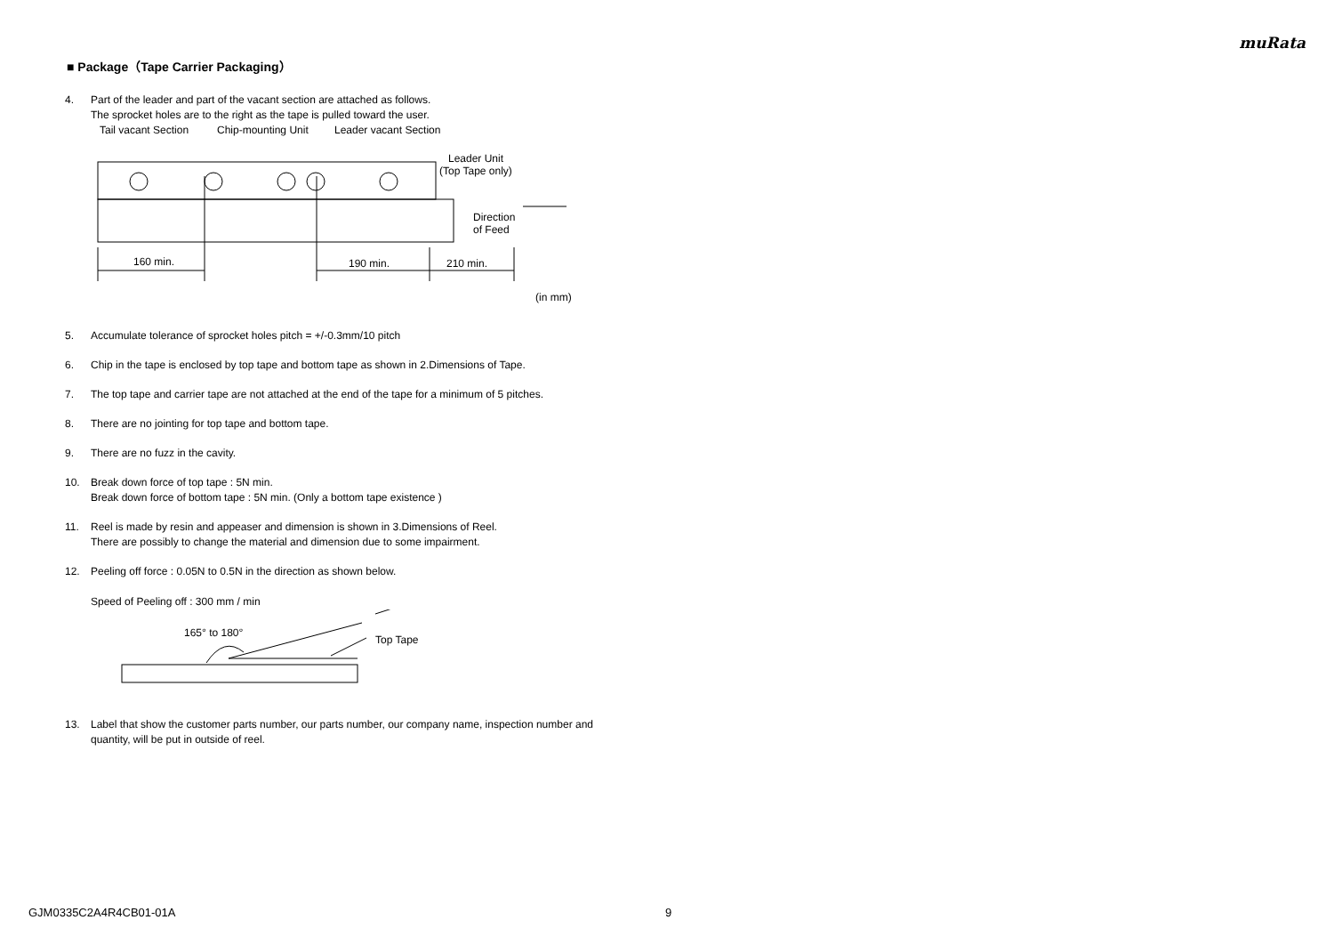muRata
■ Package（Tape Carrier Packaging）
4. Part of the leader and part of the vacant section are attached as follows.
The sprocket holes are to the right as the tape is pulled toward the user.
Tail vacant Section
Chip-mounting Unit
Leader vacant Section
Leader Unit
(Top Tape only)
Direction
of Feed
160 min.
190 min.
210 min.
(in mm)
5. Accumulate tolerance of sprocket holes pitch = +/-0.3mm/10 pitch
6. Chip in the tape is enclosed by top tape and bottom tape as shown in 2.Dimensions of Tape.
7. The top tape and carrier tape are not attached at the end of the tape for a minimum of 5 pitches.
8. There are no jointing for top tape and bottom tape.
9. There are no fuzz in the cavity.
10. Break down force of top tape : 5N min.
Break down force of bottom tape : 5N min. (Only a bottom tape existence )
11. Reel is made by resin and appeaser and dimension is shown in 3.Dimensions of Reel.
There are possibly to change the material and dimension due to some impairment.
12. Peeling off force : 0.05N to 0.5N in the direction as shown below.
Speed of Peeling off : 300 mm / min
165° to 180°
Top Tape
13. Label that show the customer parts number, our parts number, our company name, inspection number and quantity, will be put in outside of reel.
GJM0335C2A4R4CB01-01A 9